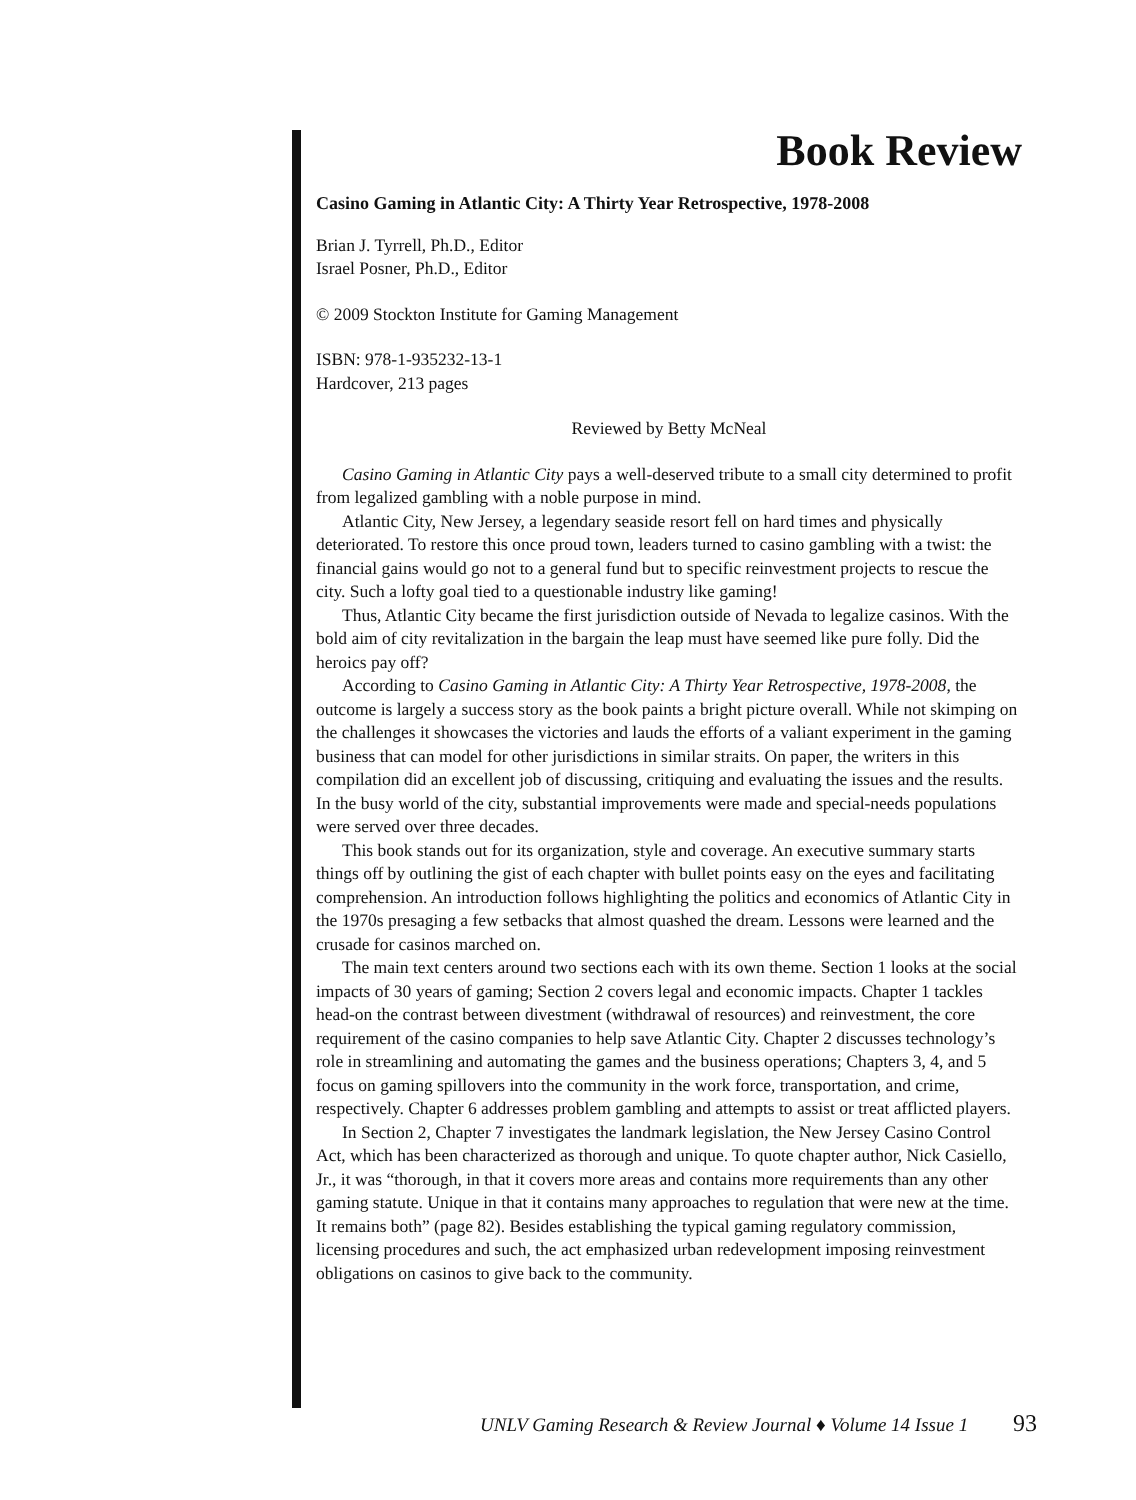Book Review
Casino Gaming in Atlantic City: A Thirty Year Retrospective, 1978-2008
Brian J. Tyrrell, Ph.D., Editor
Israel Posner, Ph.D., Editor
© 2009 Stockton Institute for Gaming Management
ISBN: 978-1-935232-13-1
Hardcover, 213 pages
Reviewed by Betty McNeal
Casino Gaming in Atlantic City pays a well-deserved tribute to a small city determined to profit from legalized gambling with a noble purpose in mind.
Atlantic City, New Jersey, a legendary seaside resort fell on hard times and physically deteriorated. To restore this once proud town, leaders turned to casino gambling with a twist: the financial gains would go not to a general fund but to specific reinvestment projects to rescue the city. Such a lofty goal tied to a questionable industry like gaming!
Thus, Atlantic City became the first jurisdiction outside of Nevada to legalize casinos. With the bold aim of city revitalization in the bargain the leap must have seemed like pure folly. Did the heroics pay off?
According to Casino Gaming in Atlantic City: A Thirty Year Retrospective, 1978-2008, the outcome is largely a success story as the book paints a bright picture overall. While not skimping on the challenges it showcases the victories and lauds the efforts of a valiant experiment in the gaming business that can model for other jurisdictions in similar straits. On paper, the writers in this compilation did an excellent job of discussing, critiquing and evaluating the issues and the results. In the busy world of the city, substantial improvements were made and special-needs populations were served over three decades.
This book stands out for its organization, style and coverage. An executive summary starts things off by outlining the gist of each chapter with bullet points easy on the eyes and facilitating comprehension. An introduction follows highlighting the politics and economics of Atlantic City in the 1970s presaging a few setbacks that almost quashed the dream. Lessons were learned and the crusade for casinos marched on.
The main text centers around two sections each with its own theme. Section 1 looks at the social impacts of 30 years of gaming; Section 2 covers legal and economic impacts. Chapter 1 tackles head-on the contrast between divestment (withdrawal of resources) and reinvestment, the core requirement of the casino companies to help save Atlantic City. Chapter 2 discusses technology’s role in streamlining and automating the games and the business operations; Chapters 3, 4, and 5 focus on gaming spillovers into the community in the work force, transportation, and crime, respectively. Chapter 6 addresses problem gambling and attempts to assist or treat afflicted players.
In Section 2, Chapter 7 investigates the landmark legislation, the New Jersey Casino Control Act, which has been characterized as thorough and unique. To quote chapter author, Nick Casiello, Jr., it was “thorough, in that it covers more areas and contains more requirements than any other gaming statute. Unique in that it contains many approaches to regulation that were new at the time. It remains both” (page 82). Besides establishing the typical gaming regulatory commission, licensing procedures and such, the act emphasized urban redevelopment imposing reinvestment obligations on casinos to give back to the community.
UNLV Gaming Research & Review Journal ♦ Volume 14 Issue 1 93